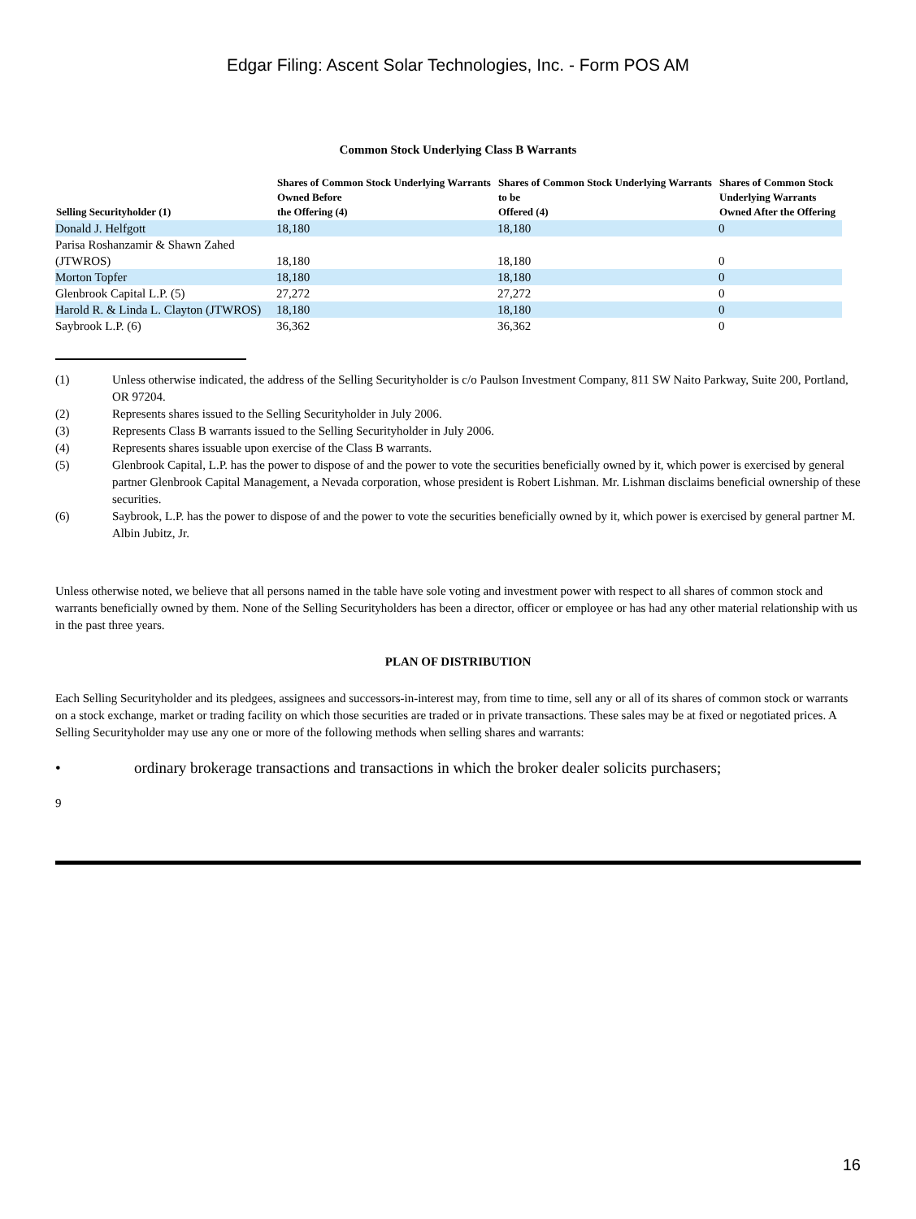Edgar Filing: Ascent Solar Technologies, Inc. - Form POS AM
Common Stock Underlying Class B Warrants
| Selling Securityholder (1) | Shares of Common Stock Underlying Warrants Owned Before the Offering (4) | Shares of Common Stock Underlying Warrants to be Offered (4) | Shares of Common Stock Underlying Warrants Owned After the Offering |
| --- | --- | --- | --- |
| Donald J. Helfgott | 18,180 | 18,180 | 0 |
| Parisa Roshanzamir & Shawn Zahed (JTWROS) | 18,180 | 18,180 | 0 |
| Morton Topfer | 18,180 | 18,180 | 0 |
| Glenbrook Capital L.P. (5) | 27,272 | 27,272 | 0 |
| Harold R. & Linda L. Clayton (JTWROS) | 18,180 | 18,180 | 0 |
| Saybrook L.P. (6) | 36,362 | 36,362 | 0 |
(1) Unless otherwise indicated, the address of the Selling Securityholder is c/o Paulson Investment Company, 811 SW Naito Parkway, Suite 200, Portland, OR 97204.
(2) Represents shares issued to the Selling Securityholder in July 2006.
(3) Represents Class B warrants issued to the Selling Securityholder in July 2006.
(4) Represents shares issuable upon exercise of the Class B warrants.
(5) Glenbrook Capital, L.P. has the power to dispose of and the power to vote the securities beneficially owned by it, which power is exercised by general partner Glenbrook Capital Management, a Nevada corporation, whose president is Robert Lishman. Mr. Lishman disclaims beneficial ownership of these securities.
(6) Saybrook, L.P. has the power to dispose of and the power to vote the securities beneficially owned by it, which power is exercised by general partner M. Albin Jubitz, Jr.
Unless otherwise noted, we believe that all persons named in the table have sole voting and investment power with respect to all shares of common stock and warrants beneficially owned by them. None of the Selling Securityholders has been a director, officer or employee or has had any other material relationship with us in the past three years.
PLAN OF DISTRIBUTION
Each Selling Securityholder and its pledgees, assignees and successors-in-interest may, from time to time, sell any or all of its shares of common stock or warrants on a stock exchange, market or trading facility on which those securities are traded or in private transactions. These sales may be at fixed or negotiated prices. A Selling Securityholder may use any one or more of the following methods when selling shares and warrants:
• ordinary brokerage transactions and transactions in which the broker dealer solicits purchasers;
9
16